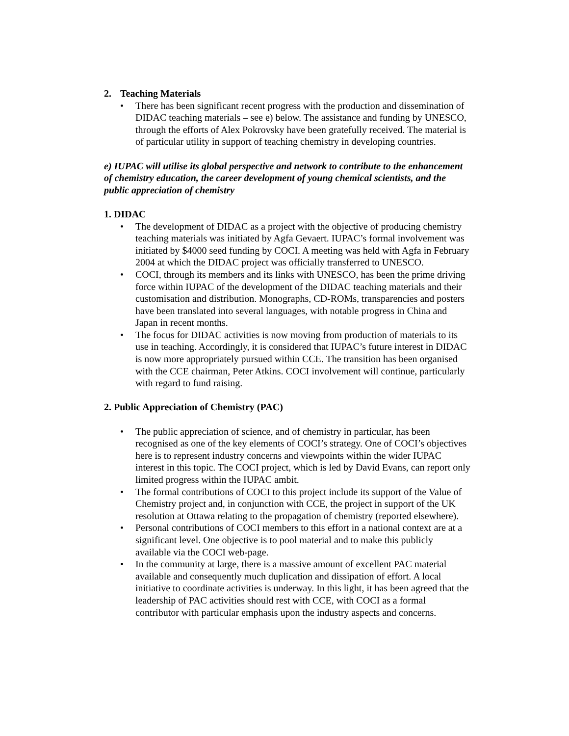2. Teaching Materials
• There has been significant recent progress with the production and dissemination of DIDAC teaching materials – see e) below. The assistance and funding by UNESCO, through the efforts of Alex Pokrovsky have been gratefully received. The material is of particular utility in support of teaching chemistry in developing countries.
e) IUPAC will utilise its global perspective and network to contribute to the enhancement of chemistry education, the career development of young chemical scientists, and the public appreciation of chemistry
1. DIDAC
• The development of DIDAC as a project with the objective of producing chemistry teaching materials was initiated by Agfa Gevaert. IUPAC’s formal involvement was initiated by $4000 seed funding by COCI. A meeting was held with Agfa in February 2004 at which the DIDAC project was officially transferred to UNESCO.
• COCI, through its members and its links with UNESCO, has been the prime driving force within IUPAC of the development of the DIDAC teaching materials and their customisation and distribution. Monographs, CD-ROMs, transparencies and posters have been translated into several languages, with notable progress in China and Japan in recent months.
• The focus for DIDAC activities is now moving from production of materials to its use in teaching. Accordingly, it is considered that IUPAC’s future interest in DIDAC is now more appropriately pursued within CCE. The transition has been organised with the CCE chairman, Peter Atkins. COCI involvement will continue, particularly with regard to fund raising.
2. Public Appreciation of Chemistry (PAC)
• The public appreciation of science, and of chemistry in particular, has been recognised as one of the key elements of COCI’s strategy. One of COCI’s objectives here is to represent industry concerns and viewpoints within the wider IUPAC interest in this topic. The COCI project, which is led by David Evans, can report only limited progress within the IUPAC ambit.
• The formal contributions of COCI to this project include its support of the Value of Chemistry project and, in conjunction with CCE, the project in support of the UK resolution at Ottawa relating to the propagation of chemistry (reported elsewhere).
• Personal contributions of COCI members to this effort in a national context are at a significant level. One objective is to pool material and to make this publicly available via the COCI web-page.
• In the community at large, there is a massive amount of excellent PAC material available and consequently much duplication and dissipation of effort. A local initiative to coordinate activities is underway. In this light, it has been agreed that the leadership of PAC activities should rest with CCE, with COCI as a formal contributor with particular emphasis upon the industry aspects and concerns.